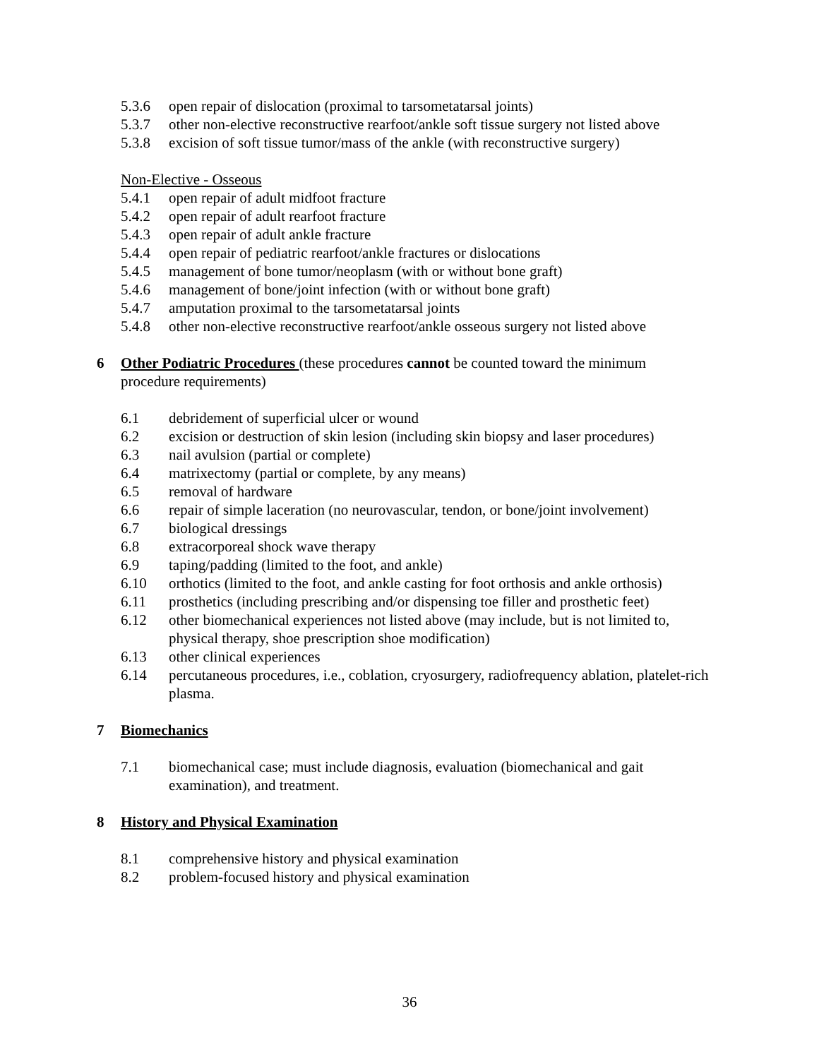5.3.6 open repair of dislocation (proximal to tarsometatarsal joints)
5.3.7 other non-elective reconstructive rearfoot/ankle soft tissue surgery not listed above
5.3.8 excision of soft tissue tumor/mass of the ankle (with reconstructive surgery)
Non-Elective - Osseous
5.4.1 open repair of adult midfoot fracture
5.4.2 open repair of adult rearfoot fracture
5.4.3 open repair of adult ankle fracture
5.4.4 open repair of pediatric rearfoot/ankle fractures or dislocations
5.4.5 management of bone tumor/neoplasm (with or without bone graft)
5.4.6 management of bone/joint infection (with or without bone graft)
5.4.7 amputation proximal to the tarsometatarsal joints
5.4.8 other non-elective reconstructive rearfoot/ankle osseous surgery not listed above
6 Other Podiatric Procedures (these procedures cannot be counted toward the minimum procedure requirements)
6.1 debridement of superficial ulcer or wound
6.2 excision or destruction of skin lesion (including skin biopsy and laser procedures)
6.3 nail avulsion (partial or complete)
6.4 matrixectomy (partial or complete, by any means)
6.5 removal of hardware
6.6 repair of simple laceration (no neurovascular, tendon, or bone/joint involvement)
6.7 biological dressings
6.8 extracorporeal shock wave therapy
6.9 taping/padding (limited to the foot, and ankle)
6.10 orthotics (limited to the foot, and ankle casting for foot orthosis and ankle orthosis)
6.11 prosthetics (including prescribing and/or dispensing toe filler and prosthetic feet)
6.12 other biomechanical experiences not listed above (may include, but is not limited to, physical therapy, shoe prescription shoe modification)
6.13 other clinical experiences
6.14 percutaneous procedures, i.e., coblation, cryosurgery, radiofrequency ablation, platelet-rich plasma.
7 Biomechanics
7.1 biomechanical case; must include diagnosis, evaluation (biomechanical and gait examination), and treatment.
8 History and Physical Examination
8.1 comprehensive history and physical examination
8.2 problem-focused history and physical examination
36